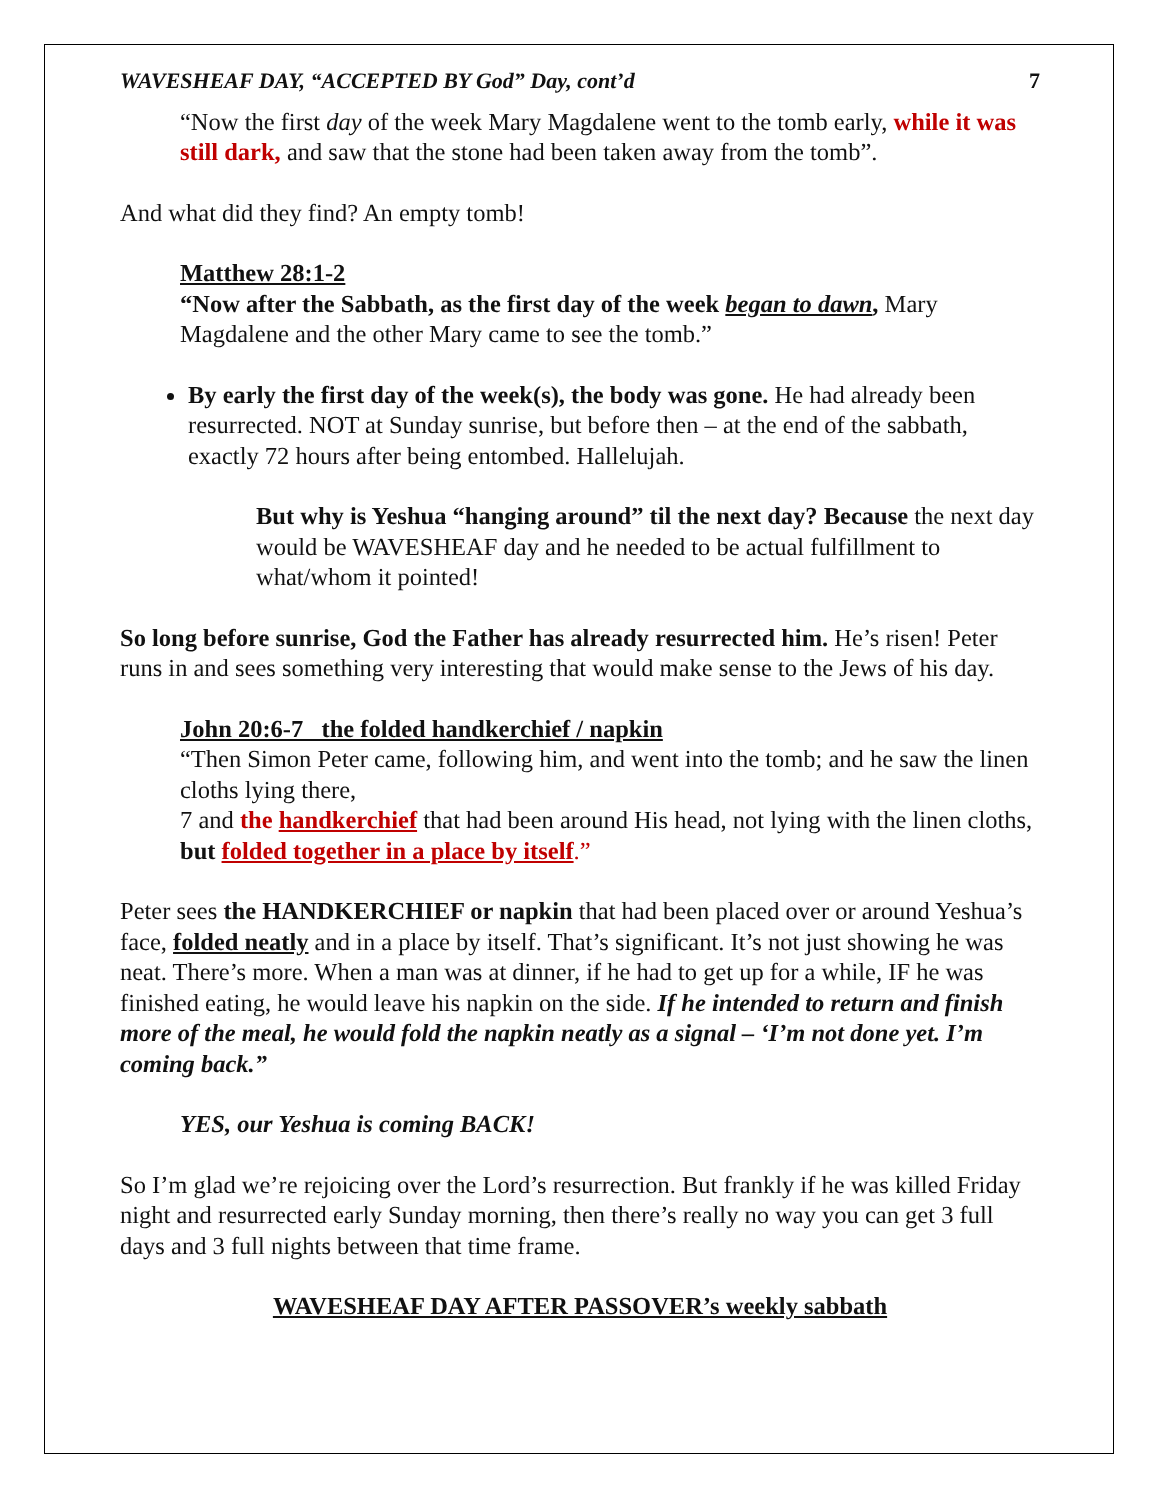WAVESHEAF DAY, “ACCEPTED BY God” Day, cont’d 7
“Now the first day of the week Mary Magdalene went to the tomb early, while it was still dark, and saw that the stone had been taken away from the tomb”.
And what did they find? An empty tomb!
Matthew 28:1-2
“Now after the Sabbath, as the first day of the week began to dawn, Mary Magdalene and the other Mary came to see the tomb.”
By early the first day of the week(s), the body was gone. He had already been resurrected. NOT at Sunday sunrise, but before then – at the end of the sabbath, exactly 72 hours after being entombed. Hallelujah.
But why is Yeshua “hanging around” til the next day? Because the next day would be WAVESHEAF day and he needed to be actual fulfillment to what/whom it pointed!
So long before sunrise, God the Father has already resurrected him. He’s risen! Peter runs in and sees something very interesting that would make sense to the Jews of his day.
John 20:6-7 the folded handkerchief / napkin
“Then Simon Peter came, following him, and went into the tomb; and he saw the linen cloths lying there,
7 and the handkerchief that had been around His head, not lying with the linen cloths, but folded together in a place by itself.”
Peter sees the HANDKERCHIEF or napkin that had been placed over or around Yeshua’s face, folded neatly and in a place by itself. That’s significant. It’s not just showing he was neat. There’s more. When a man was at dinner, if he had to get up for a while, IF he was finished eating, he would leave his napkin on the side. If he intended to return and finish more of the meal, he would fold the napkin neatly as a signal – ‘I’m not done yet. I’m coming back.”
YES, our Yeshua is coming BACK!
So I’m glad we’re rejoicing over the Lord’s resurrection. But frankly if he was killed Friday night and resurrected early Sunday morning, then there’s really no way you can get 3 full days and 3 full nights between that time frame.
WAVESHEAF DAY AFTER PASSOVER’s weekly sabbath